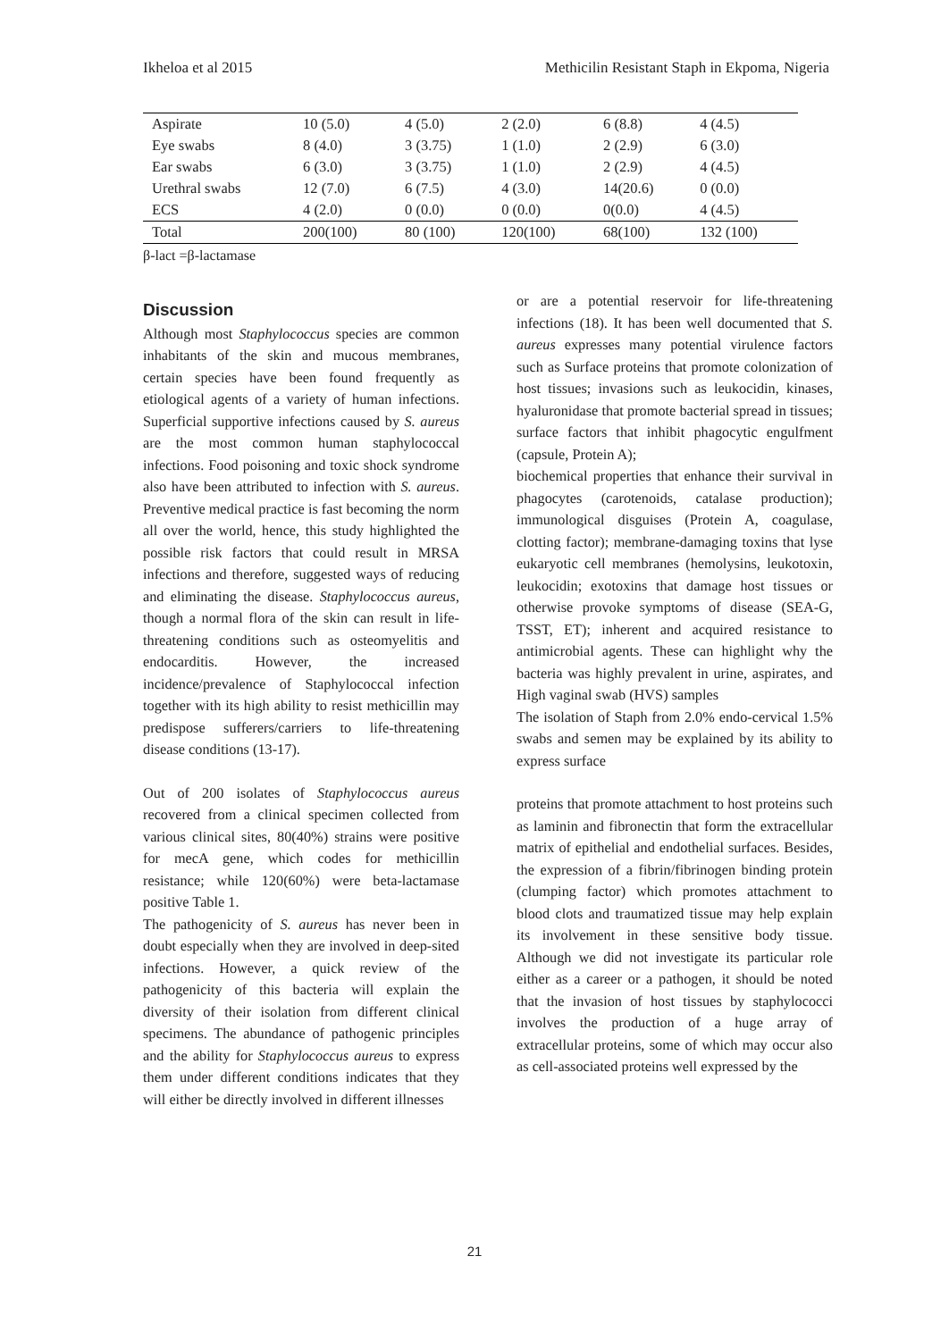Ikheloa et al 2015 Methicilin Resistant Staph in Ekpoma, Nigeria
| Aspirate | 10 (5.0) | 4 (5.0) | 2 (2.0) | 6 (8.8) | 4 (4.5) |
| Eye swabs | 8 (4.0) | 3 (3.75) | 1 (1.0) | 2 (2.9) | 6 (3.0) |
| Ear swabs | 6 (3.0) | 3 (3.75) | 1 (1.0) | 2 (2.9) | 4 (4.5) |
| Urethral swabs | 12 (7.0) | 6 (7.5) | 4 (3.0) | 14(20.6) | 0 (0.0) |
| ECS | 4 (2.0) | 0 (0.0) | 0 (0.0) | 0(0.0) | 4 (4.5) |
| Total | 200(100) | 80 (100) | 120(100) | 68(100) | 132 (100) |
β-lact =β-lactamase
Discussion
Although most Staphylococcus species are common inhabitants of the skin and mucous membranes, certain species have been found frequently as etiological agents of a variety of human infections. Superficial supportive infections caused by S. aureus are the most common human staphylococcal infections. Food poisoning and toxic shock syndrome also have been attributed to infection with S. aureus. Preventive medical practice is fast becoming the norm all over the world, hence, this study highlighted the possible risk factors that could result in MRSA infections and therefore, suggested ways of reducing and eliminating the disease. Staphylococcus aureus, though a normal flora of the skin can result in life-threatening conditions such as osteomyelitis and endocarditis. However, the increased incidence/prevalence of Staphylococcal infection together with its high ability to resist methicillin may predispose sufferers/carriers to life-threatening disease conditions (13-17).
Out of 200 isolates of Staphylococcus aureus recovered from a clinical specimen collected from various clinical sites, 80(40%) strains were positive for mecA gene, which codes for methicillin resistance; while 120(60%) were beta-lactamase positive Table 1.
The pathogenicity of S. aureus has never been in doubt especially when they are involved in deep-sited infections. However, a quick review of the pathogenicity of this bacteria will explain the diversity of their isolation from different clinical specimens. The abundance of pathogenic principles and the ability for Staphylococcus aureus to express them under different conditions indicates that they will either be directly involved in different illnesses
or are a potential reservoir for life-threatening infections (18). It has been well documented that S. aureus expresses many potential virulence factors such as Surface proteins that promote colonization of host tissues; invasions such as leukocidin, kinases, hyaluronidase that promote bacterial spread in tissues; surface factors that inhibit phagocytic engulfment (capsule, Protein A);
biochemical properties that enhance their survival in phagocytes (carotenoids, catalase production); immunological disguises (Protein A, coagulase, clotting factor); membrane-damaging toxins that lyse eukaryotic cell membranes (hemolysins, leukotoxin, leukocidin; exotoxins that damage host tissues or otherwise provoke symptoms of disease (SEA-G, TSST, ET); inherent and acquired resistance to antimicrobial agents. These can highlight why the bacteria was highly prevalent in urine, aspirates, and High vaginal swab (HVS) samples
The isolation of Staph from 2.0% endo-cervical 1.5% swabs and semen may be explained by its ability to express surface
proteins that promote attachment to host proteins such as laminin and fibronectin that form the extracellular matrix of epithelial and endothelial surfaces. Besides, the expression of a fibrin/fibrinogen binding protein (clumping factor) which promotes attachment to blood clots and traumatized tissue may help explain its involvement in these sensitive body tissue. Although we did not investigate its particular role either as a career or a pathogen, it should be noted that the invasion of host tissues by staphylococci involves the production of a huge array of extracellular proteins, some of which may occur also as cell-associated proteins well expressed by the
21